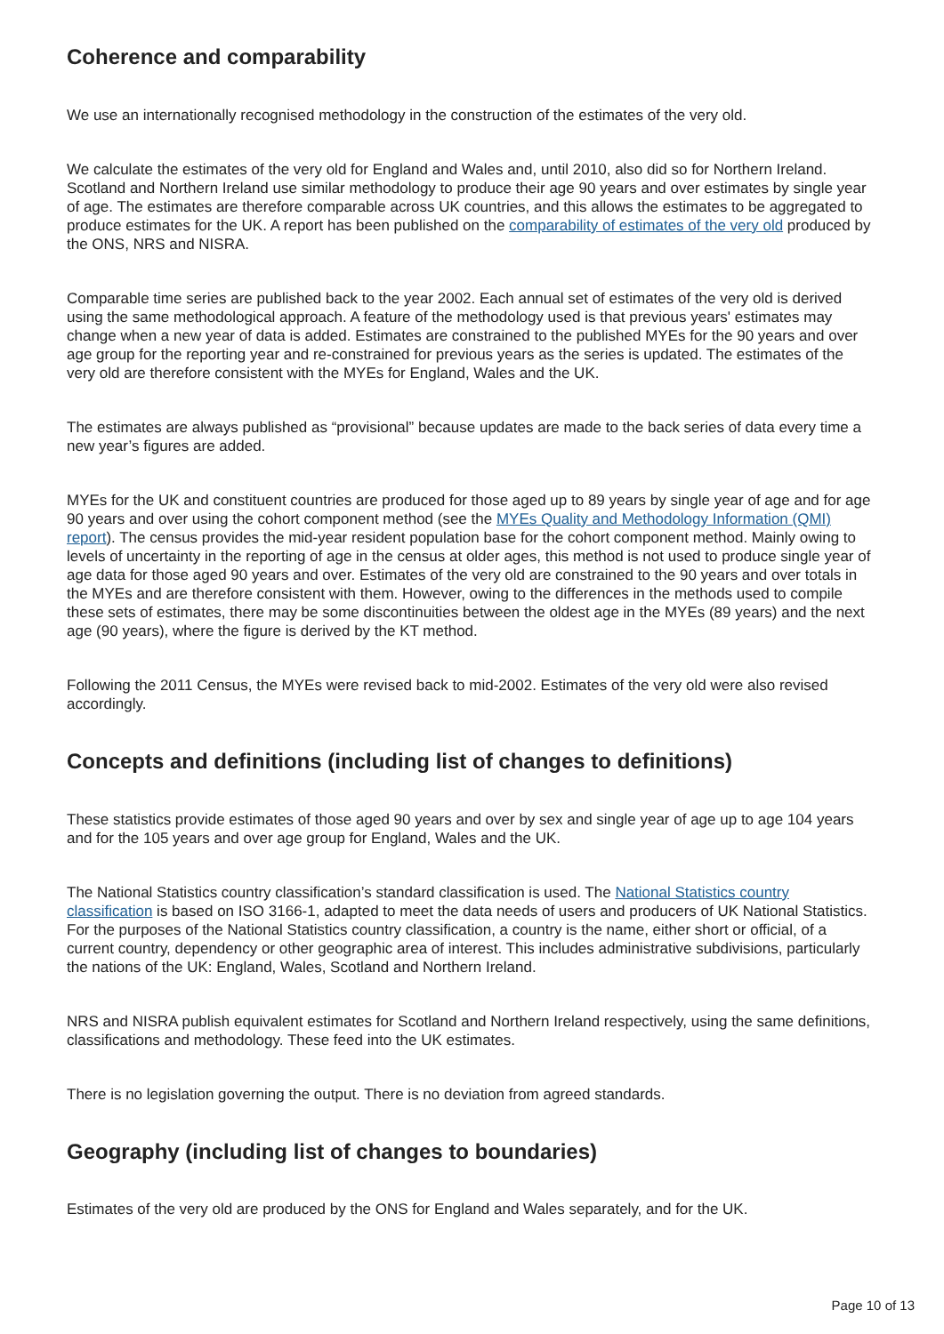Coherence and comparability
We use an internationally recognised methodology in the construction of the estimates of the very old.
We calculate the estimates of the very old for England and Wales and, until 2010, also did so for Northern Ireland. Scotland and Northern Ireland use similar methodology to produce their age 90 years and over estimates by single year of age. The estimates are therefore comparable across UK countries, and this allows the estimates to be aggregated to produce estimates for the UK. A report has been published on the comparability of estimates of the very old produced by the ONS, NRS and NISRA.
Comparable time series are published back to the year 2002. Each annual set of estimates of the very old is derived using the same methodological approach. A feature of the methodology used is that previous years' estimates may change when a new year of data is added. Estimates are constrained to the published MYEs for the 90 years and over age group for the reporting year and re-constrained for previous years as the series is updated. The estimates of the very old are therefore consistent with the MYEs for England, Wales and the UK.
The estimates are always published as “provisional” because updates are made to the back series of data every time a new year’s figures are added.
MYEs for the UK and constituent countries are produced for those aged up to 89 years by single year of age and for age 90 years and over using the cohort component method (see the MYEs Quality and Methodology Information (QMI) report). The census provides the mid-year resident population base for the cohort component method. Mainly owing to levels of uncertainty in the reporting of age in the census at older ages, this method is not used to produce single year of age data for those aged 90 years and over. Estimates of the very old are constrained to the 90 years and over totals in the MYEs and are therefore consistent with them. However, owing to the differences in the methods used to compile these sets of estimates, there may be some discontinuities between the oldest age in the MYEs (89 years) and the next age (90 years), where the figure is derived by the KT method.
Following the 2011 Census, the MYEs were revised back to mid-2002. Estimates of the very old were also revised accordingly.
Concepts and definitions (including list of changes to definitions)
These statistics provide estimates of those aged 90 years and over by sex and single year of age up to age 104 years and for the 105 years and over age group for England, Wales and the UK.
The National Statistics country classification’s standard classification is used. The National Statistics country classification is based on ISO 3166-1, adapted to meet the data needs of users and producers of UK National Statistics. For the purposes of the National Statistics country classification, a country is the name, either short or official, of a current country, dependency or other geographic area of interest. This includes administrative subdivisions, particularly the nations of the UK: England, Wales, Scotland and Northern Ireland.
NRS and NISRA publish equivalent estimates for Scotland and Northern Ireland respectively, using the same definitions, classifications and methodology. These feed into the UK estimates.
There is no legislation governing the output. There is no deviation from agreed standards.
Geography (including list of changes to boundaries)
Estimates of the very old are produced by the ONS for England and Wales separately, and for the UK.
Page 10 of 13